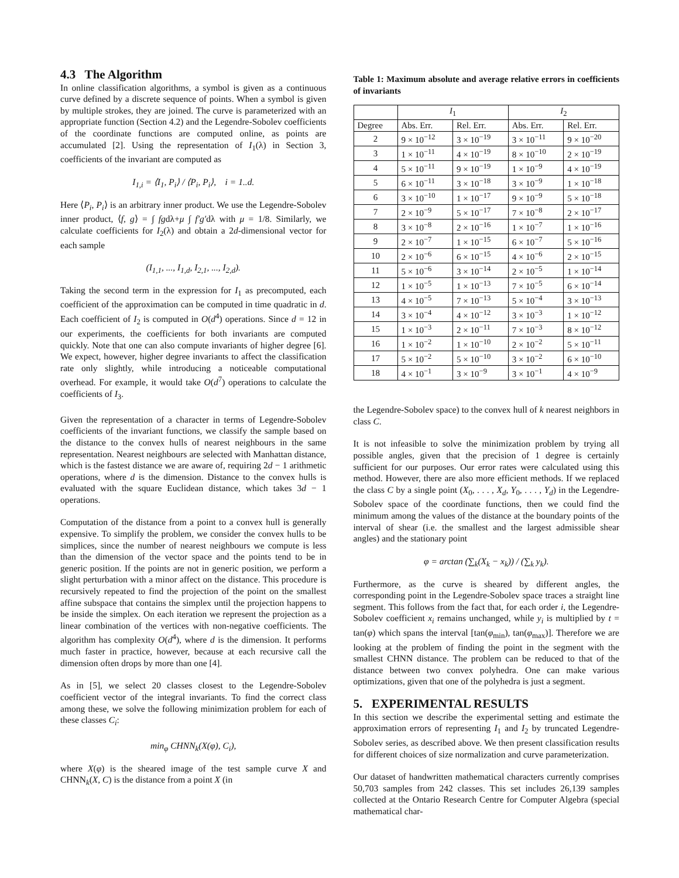4.3 The Algorithm
In online classification algorithms, a symbol is given as a continuous curve defined by a discrete sequence of points. When a symbol is given by multiple strokes, they are joined. The curve is parameterized with an appropriate function (Section 4.2) and the Legendre-Sobolev coefficients of the coordinate functions are computed online, as points are accumulated [2]. Using the representation of I<sub>1</sub>(λ) in Section 3, coefficients of the invariant are computed as
I<sub>1,i</sub> = ⟨I<sub>1</sub>, P<sub>i</sub>⟩ / ⟨P<sub>i</sub>, P<sub>i</sub>⟩, i = 1..d.
Here ⟨P<sub>i</sub>, P<sub>i</sub>⟩ is an arbitrary inner product. We use the Legendre-Sobolev inner product, ⟨f, g⟩ = ∫ fgdλ+μ ∫ f′g′dλ with μ = 1/8. Similarly, we calculate coefficients for I<sub>2</sub>(λ) and obtain a 2d-dimensional vector for each sample
(I<sub>1,1</sub>, ..., I<sub>1,d</sub>, I<sub>2,1</sub>, ..., I<sub>2,d</sub>).
Taking the second term in the expression for I<sub>1</sub> as precomputed, each coefficient of the approximation can be computed in time quadratic in d. Each coefficient of I<sub>2</sub> is computed in O(d<sup>4</sup>) operations. Since d = 12 in our experiments, the coefficients for both invariants are computed quickly. Note that one can also compute invariants of higher degree [6]. We expect, however, higher degree invariants to affect the classification rate only slightly, while introducing a noticeable computational overhead. For example, it would take O(d<sup>7</sup>) operations to calculate the coefficients of I<sub>3</sub>.
Given the representation of a character in terms of Legendre-Sobolev coefficients of the invariant functions, we classify the sample based on the distance to the convex hulls of nearest neighbours in the same representation. Nearest neighbours are selected with Manhattan distance, which is the fastest distance we are aware of, requiring 2d − 1 arithmetic operations, where d is the dimension. Distance to the convex hulls is evaluated with the square Euclidean distance, which takes 3d − 1 operations.
Computation of the distance from a point to a convex hull is generally expensive. To simplify the problem, we consider the convex hulls to be simplices, since the number of nearest neighbours we compute is less than the dimension of the vector space and the points tend to be in generic position. If the points are not in generic position, we perform a slight perturbation with a minor affect on the distance. This procedure is recursively repeated to find the projection of the point on the smallest affine subspace that contains the simplex until the projection happens to be inside the simplex. On each iteration we represent the projection as a linear combination of the vertices with non-negative coefficients. The algorithm has complexity O(d<sup>4</sup>), where d is the dimension. It performs much faster in practice, however, because at each recursive call the dimension often drops by more than one [4].
As in [5], we select 20 classes closest to the Legendre-Sobolev coefficient vector of the integral invariants. To find the correct class among these, we solve the following minimization problem for each of these classes C<sub>i</sub>:
min<sub>φ</sub> CHNN<sub>k</sub>(X(φ), C<sub>i</sub>),
where X(φ) is the sheared image of the test sample curve X and CHNN<sub>k</sub>(X, C) is the distance from a point X (in
Table 1: Maximum absolute and average relative errors in coefficients of invariants
| | I<sub>1</sub> | | I<sub>2</sub> | |
| --- | --- | --- | --- | --- |
| Degree | Abs. Err. | Rel. Err. | Abs. Err. | Rel. Err. |
| 2 | 9 × 10<sup>−12</sup> | 3 × 10<sup>−19</sup> | 3 × 10<sup>−11</sup> | 9 × 10<sup>−20</sup> |
| 3 | 1 × 10<sup>−11</sup> | 4 × 10<sup>−19</sup> | 8 × 10<sup>−10</sup> | 2 × 10<sup>−19</sup> |
| 4 | 5 × 10<sup>−11</sup> | 9 × 10<sup>−19</sup> | 1 × 10<sup>−9</sup> | 4 × 10<sup>−19</sup> |
| 5 | 6 × 10<sup>−11</sup> | 3 × 10<sup>−18</sup> | 3 × 10<sup>−9</sup> | 1 × 10<sup>−18</sup> |
| 6 | 3 × 10<sup>−10</sup> | 1 × 10<sup>−17</sup> | 9 × 10<sup>−9</sup> | 5 × 10<sup>−18</sup> |
| 7 | 2 × 10<sup>−9</sup> | 5 × 10<sup>−17</sup> | 7 × 10<sup>−8</sup> | 2 × 10<sup>−17</sup> |
| 8 | 3 × 10<sup>−8</sup> | 2 × 10<sup>−16</sup> | 1 × 10<sup>−7</sup> | 1 × 10<sup>−16</sup> |
| 9 | 2 × 10<sup>−7</sup> | 1 × 10<sup>−15</sup> | 6 × 10<sup>−7</sup> | 5 × 10<sup>−16</sup> |
| 10 | 2 × 10<sup>−6</sup> | 6 × 10<sup>−15</sup> | 4 × 10<sup>−6</sup> | 2 × 10<sup>−15</sup> |
| 11 | 5 × 10<sup>−6</sup> | 3 × 10<sup>−14</sup> | 2 × 10<sup>−5</sup> | 1 × 10<sup>−14</sup> |
| 12 | 1 × 10<sup>−5</sup> | 1 × 10<sup>−13</sup> | 7 × 10<sup>−5</sup> | 6 × 10<sup>−14</sup> |
| 13 | 4 × 10<sup>−5</sup> | 7 × 10<sup>−13</sup> | 5 × 10<sup>−4</sup> | 3 × 10<sup>−13</sup> |
| 14 | 3 × 10<sup>−4</sup> | 4 × 10<sup>−12</sup> | 3 × 10<sup>−3</sup> | 1 × 10<sup>−12</sup> |
| 15 | 1 × 10<sup>−3</sup> | 2 × 10<sup>−11</sup> | 7 × 10<sup>−3</sup> | 8 × 10<sup>−12</sup> |
| 16 | 1 × 10<sup>−2</sup> | 1 × 10<sup>−10</sup> | 2 × 10<sup>−2</sup> | 5 × 10<sup>−11</sup> |
| 17 | 5 × 10<sup>−2</sup> | 5 × 10<sup>−10</sup> | 3 × 10<sup>−2</sup> | 6 × 10<sup>−10</sup> |
| 18 | 4 × 10<sup>−1</sup> | 3 × 10<sup>−9</sup> | 3 × 10<sup>−1</sup> | 4 × 10<sup>−9</sup> |
the Legendre-Sobolev space) to the convex hull of k nearest neighbors in class C.
It is not infeasible to solve the minimization problem by trying all possible angles, given that the precision of 1 degree is certainly sufficient for our purposes. Our error rates were calculated using this method. However, there are also more efficient methods. If we replaced the class C by a single point (X<sub>0</sub>, . . . , X<sub>d</sub>, Y<sub>0</sub>, . . . , Y<sub>d</sub>) in the Legendre-Sobolev space of the coordinate functions, then we could find the minimum among the values of the distance at the boundary points of the interval of shear (i.e. the smallest and the largest admissible shear angles) and the stationary point
φ = arctan (∑<sub>k</sub>(X<sub>k</sub> − x<sub>k</sub>)) / (∑<sub>k</sub> y<sub>k</sub>).
Furthermore, as the curve is sheared by different angles, the corresponding point in the Legendre-Sobolev space traces a straight line segment. This follows from the fact that, for each order i, the Legendre-Sobolev coefficient x<sub>i</sub> remains unchanged, while y<sub>i</sub> is multiplied by t = tan(φ) which spans the interval [tan(φ<sub>min</sub>), tan(φ<sub>max</sub>)]. Therefore we are looking at the problem of finding the point in the segment with the smallest CHNN distance. The problem can be reduced to that of the distance between two convex polyhedra. One can make various optimizations, given that one of the polyhedra is just a segment.
5. EXPERIMENTAL RESULTS
In this section we describe the experimental setting and estimate the approximation errors of representing I<sub>1</sub> and I<sub>2</sub> by truncated Legendre-Sobolev series, as described above. We then present classification results for different choices of size normalization and curve parameterization.
Our dataset of handwritten mathematical characters currently comprises 50,703 samples from 242 classes. This set includes 26,139 samples collected at the Ontario Research Centre for Computer Algebra (special mathematical char-